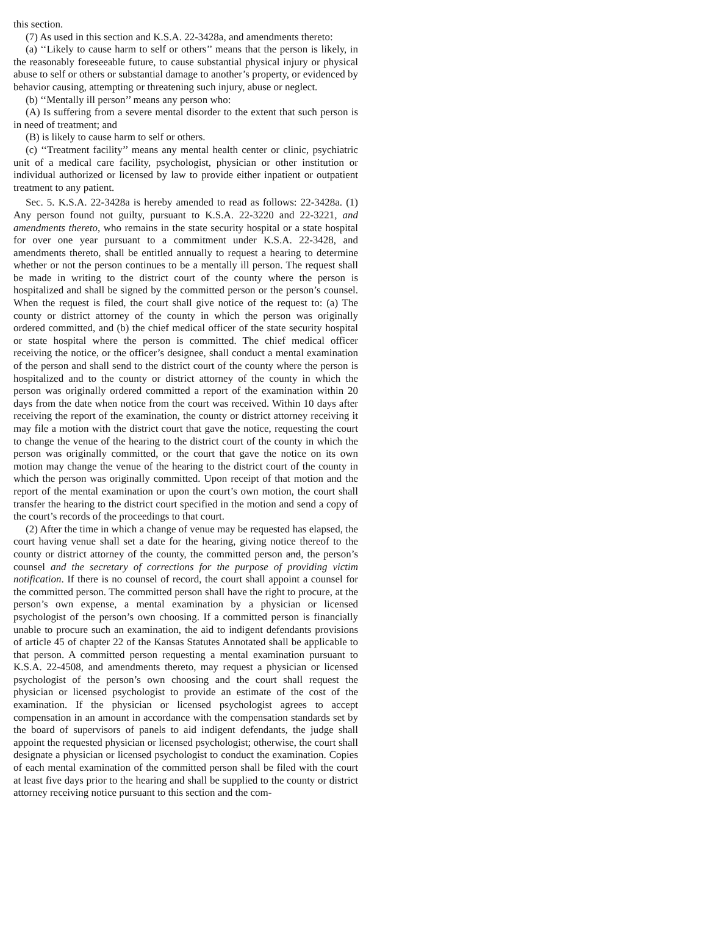this section.
(7) As used in this section and K.S.A. 22-3428a, and amendments thereto:
(a) ‘‘Likely to cause harm to self or others’’ means that the person is likely, in the reasonably foreseeable future, to cause substantial physical injury or physical abuse to self or others or substantial damage to another’s property, or evidenced by behavior causing, attempting or threatening such injury, abuse or neglect.
(b) ‘‘Mentally ill person’’ means any person who:
(A) Is suffering from a severe mental disorder to the extent that such person is in need of treatment; and
(B) is likely to cause harm to self or others.
(c) ‘‘Treatment facility’’ means any mental health center or clinic, psychiatric unit of a medical care facility, psychologist, physician or other institution or individual authorized or licensed by law to provide either inpatient or outpatient treatment to any patient.
Sec. 5. K.S.A. 22-3428a is hereby amended to read as follows: 22-3428a. (1) Any person found not guilty, pursuant to K.S.A. 22-3220 and 22-3221, and amendments thereto, who remains in the state security hospital or a state hospital for over one year pursuant to a commitment under K.S.A. 22-3428, and amendments thereto, shall be entitled annually to request a hearing to determine whether or not the person continues to be a mentally ill person. The request shall be made in writing to the district court of the county where the person is hospitalized and shall be signed by the committed person or the person’s counsel. When the request is filed, the court shall give notice of the request to: (a) The county or district attorney of the county in which the person was originally ordered committed, and (b) the chief medical officer of the state security hospital or state hospital where the person is committed. The chief medical officer receiving the notice, or the officer’s designee, shall conduct a mental examination of the person and shall send to the district court of the county where the person is hospitalized and to the county or district attorney of the county in which the person was originally ordered committed a report of the examination within 20 days from the date when notice from the court was received. Within 10 days after receiving the report of the examination, the county or district attorney receiving it may file a motion with the district court that gave the notice, requesting the court to change the venue of the hearing to the district court of the county in which the person was originally committed, or the court that gave the notice on its own motion may change the venue of the hearing to the district court of the county in which the person was originally committed. Upon receipt of that motion and the report of the mental examination or upon the court’s own motion, the court shall transfer the hearing to the district court specified in the motion and send a copy of the court’s records of the proceedings to that court.
(2) After the time in which a change of venue may be requested has elapsed, the court having venue shall set a date for the hearing, giving notice thereof to the county or district attorney of the county, the committed person and, the person’s counsel and the secretary of corrections for the purpose of providing victim notification. If there is no counsel of record, the court shall appoint a counsel for the committed person. The committed person shall have the right to procure, at the person’s own expense, a mental examination by a physician or licensed psychologist of the person’s own choosing. If a committed person is financially unable to procure such an examination, the aid to indigent defendants provisions of article 45 of chapter 22 of the Kansas Statutes Annotated shall be applicable to that person. A committed person requesting a mental examination pursuant to K.S.A. 22-4508, and amendments thereto, may request a physician or licensed psychologist of the person’s own choosing and the court shall request the physician or licensed psychologist to provide an estimate of the cost of the examination. If the physician or licensed psychologist agrees to accept compensation in an amount in accordance with the compensation standards set by the board of supervisors of panels to aid indigent defendants, the judge shall appoint the requested physician or licensed psychologist; otherwise, the court shall designate a physician or licensed psychologist to conduct the examination. Copies of each mental examination of the committed person shall be filed with the court at least five days prior to the hearing and shall be supplied to the county or district attorney receiving notice pursuant to this section and the com-